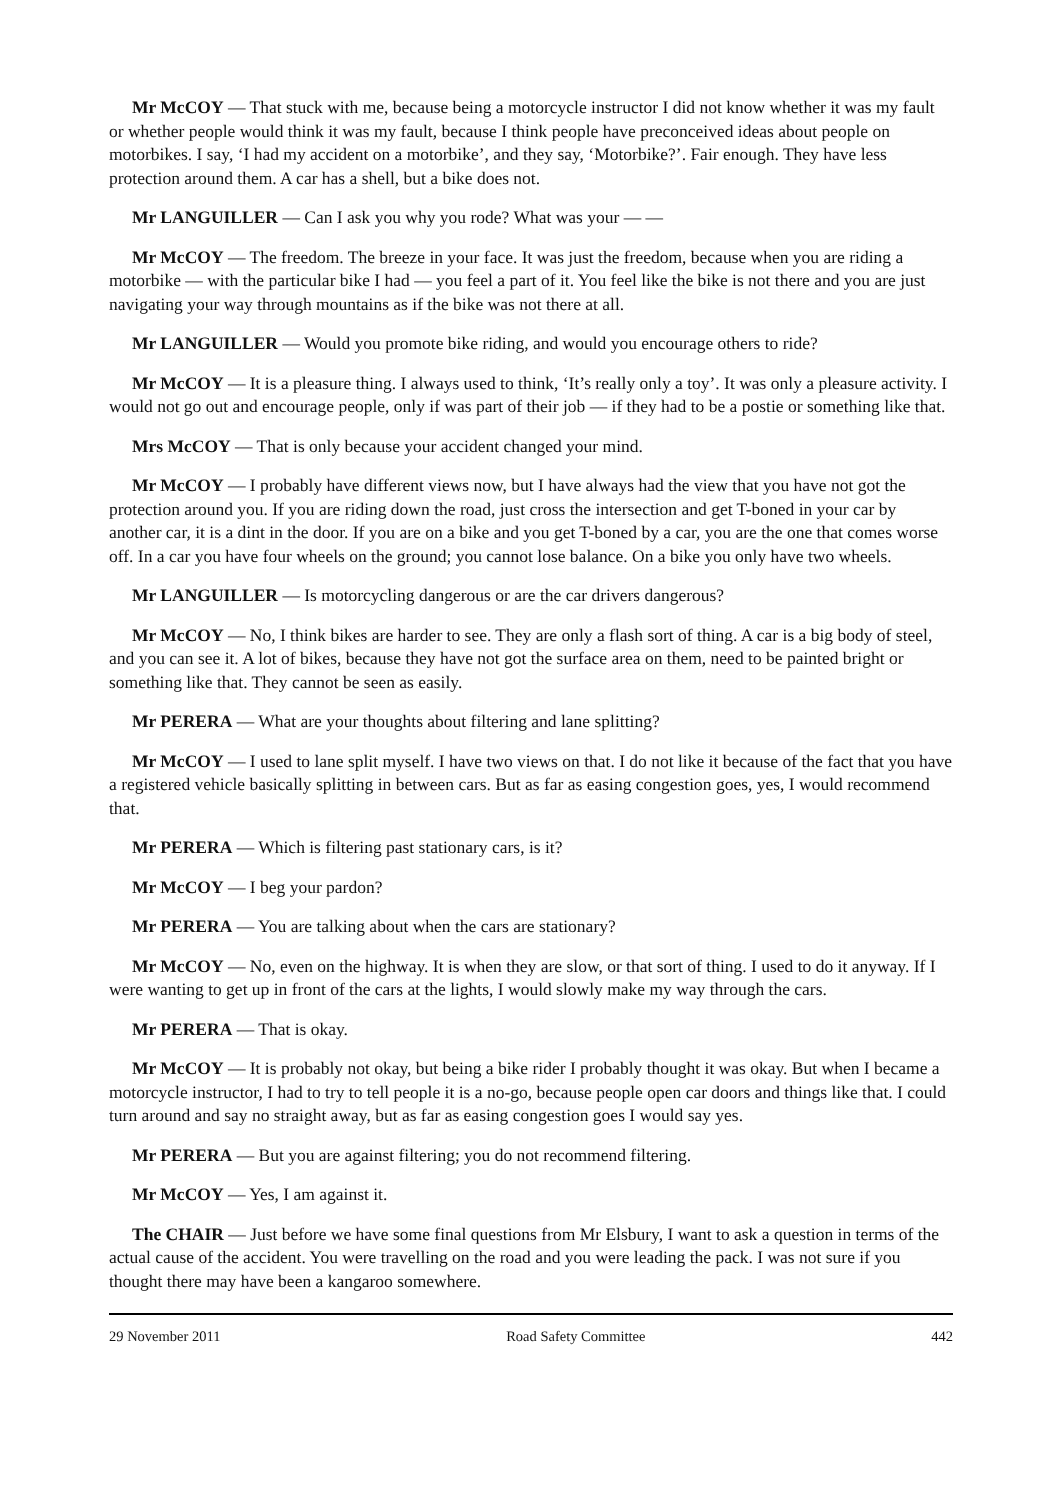Mr McCOY — That stuck with me, because being a motorcycle instructor I did not know whether it was my fault or whether people would think it was my fault, because I think people have preconceived ideas about people on motorbikes. I say, ‘I had my accident on a motorbike’, and they say, ‘Motorbike?’. Fair enough. They have less protection around them. A car has a shell, but a bike does not.
Mr LANGUILLER — Can I ask you why you rode? What was your — —
Mr McCOY — The freedom. The breeze in your face. It was just the freedom, because when you are riding a motorbike — with the particular bike I had — you feel a part of it. You feel like the bike is not there and you are just navigating your way through mountains as if the bike was not there at all.
Mr LANGUILLER — Would you promote bike riding, and would you encourage others to ride?
Mr McCOY — It is a pleasure thing. I always used to think, ‘It’s really only a toy’. It was only a pleasure activity. I would not go out and encourage people, only if was part of their job — if they had to be a postie or something like that.
Mrs McCOY — That is only because your accident changed your mind.
Mr McCOY — I probably have different views now, but I have always had the view that you have not got the protection around you. If you are riding down the road, just cross the intersection and get T-boned in your car by another car, it is a dint in the door. If you are on a bike and you get T-boned by a car, you are the one that comes worse off. In a car you have four wheels on the ground; you cannot lose balance. On a bike you only have two wheels.
Mr LANGUILLER — Is motorcycling dangerous or are the car drivers dangerous?
Mr McCOY — No, I think bikes are harder to see. They are only a flash sort of thing. A car is a big body of steel, and you can see it. A lot of bikes, because they have not got the surface area on them, need to be painted bright or something like that. They cannot be seen as easily.
Mr PERERA — What are your thoughts about filtering and lane splitting?
Mr McCOY — I used to lane split myself. I have two views on that. I do not like it because of the fact that you have a registered vehicle basically splitting in between cars. But as far as easing congestion goes, yes, I would recommend that.
Mr PERERA — Which is filtering past stationary cars, is it?
Mr McCOY — I beg your pardon?
Mr PERERA — You are talking about when the cars are stationary?
Mr McCOY — No, even on the highway. It is when they are slow, or that sort of thing. I used to do it anyway. If I were wanting to get up in front of the cars at the lights, I would slowly make my way through the cars.
Mr PERERA — That is okay.
Mr McCOY — It is probably not okay, but being a bike rider I probably thought it was okay. But when I became a motorcycle instructor, I had to try to tell people it is a no-go, because people open car doors and things like that. I could turn around and say no straight away, but as far as easing congestion goes I would say yes.
Mr PERERA — But you are against filtering; you do not recommend filtering.
Mr McCOY — Yes, I am against it.
The CHAIR — Just before we have some final questions from Mr Elsbury, I want to ask a question in terms of the actual cause of the accident. You were travelling on the road and you were leading the pack. I was not sure if you thought there may have been a kangaroo somewhere.
29 November 2011 Road Safety Committee 442